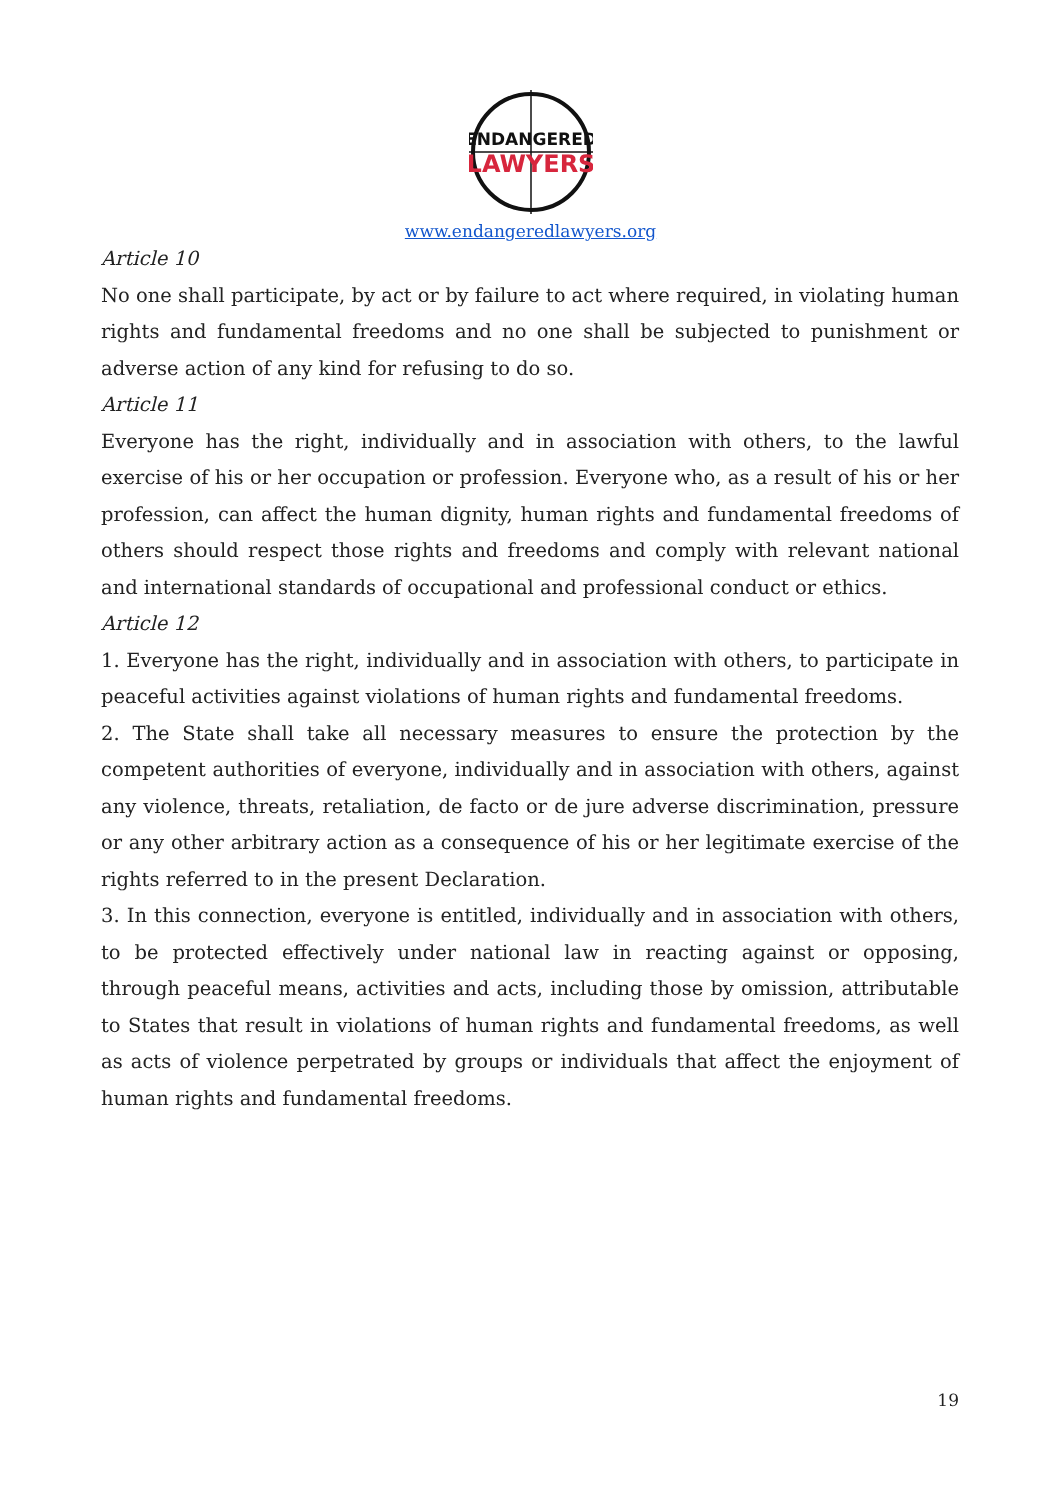ENDANGERED
LAWYERS
www.endangeredlawyers.org
Article 10
No one shall participate, by act or by failure to act where required, in violating human rights and fundamental freedoms and no one shall be subjected to punishment or adverse action of any kind for refusing to do so.
Article 11
Everyone has the right, individually and in association with others, to the lawful exercise of his or her occupation or profession. Everyone who, as a result of his or her profession, can affect the human dignity, human rights and fundamental freedoms of others should respect those rights and freedoms and comply with relevant national and international standards of occupational and professional conduct or ethics.
Article 12
1. Everyone has the right, individually and in association with others, to participate in peaceful activities against violations of human rights and fundamental freedoms.
2. The State shall take all necessary measures to ensure the protection by the competent authorities of everyone, individually and in association with others, against any violence, threats, retaliation, de facto or de jure adverse discrimination, pressure or any other arbitrary action as a consequence of his or her legitimate exercise of the rights referred to in the present Declaration.
3. In this connection, everyone is entitled, individually and in association with others, to be protected effectively under national law in reacting against or opposing, through peaceful means, activities and acts, including those by omission, attributable to States that result in violations of human rights and fundamental freedoms, as well as acts of violence perpetrated by groups or individuals that affect the enjoyment of human rights and fundamental freedoms.
19